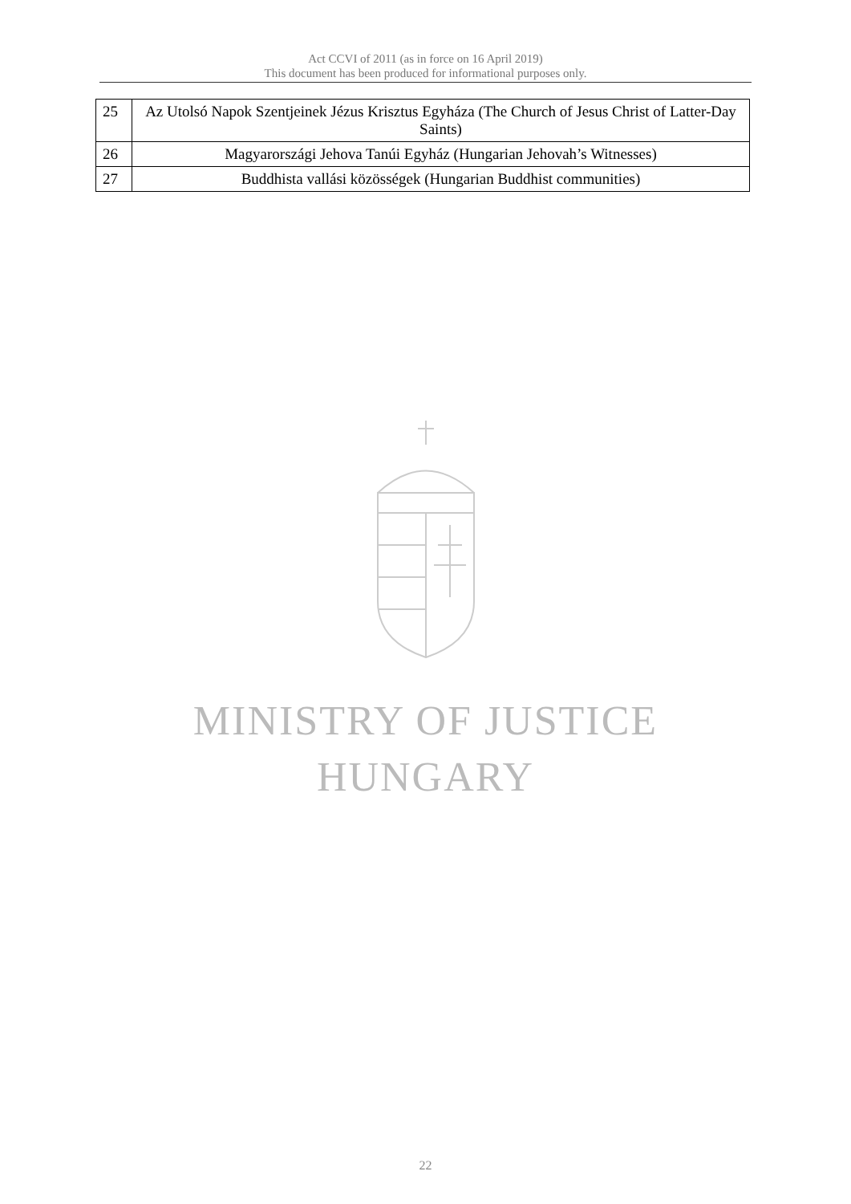Act CCVI of 2011 (as in force on 16 April 2019)
This document has been produced for informational purposes only.
| 25 | Az Utolsó Napok Szentjeinek Jézus Krisztus Egyháza (The Church of Jesus Christ of Latter-Day Saints) |
| 26 | Magyarországi Jehova Tanúi Egyház (Hungarian Jehovah’s Witnesses) |
| 27 | Buddhista vallási közösségek (Hungarian Buddhist communities) |
MINISTRY OF JUSTICE
HUNGARY
22